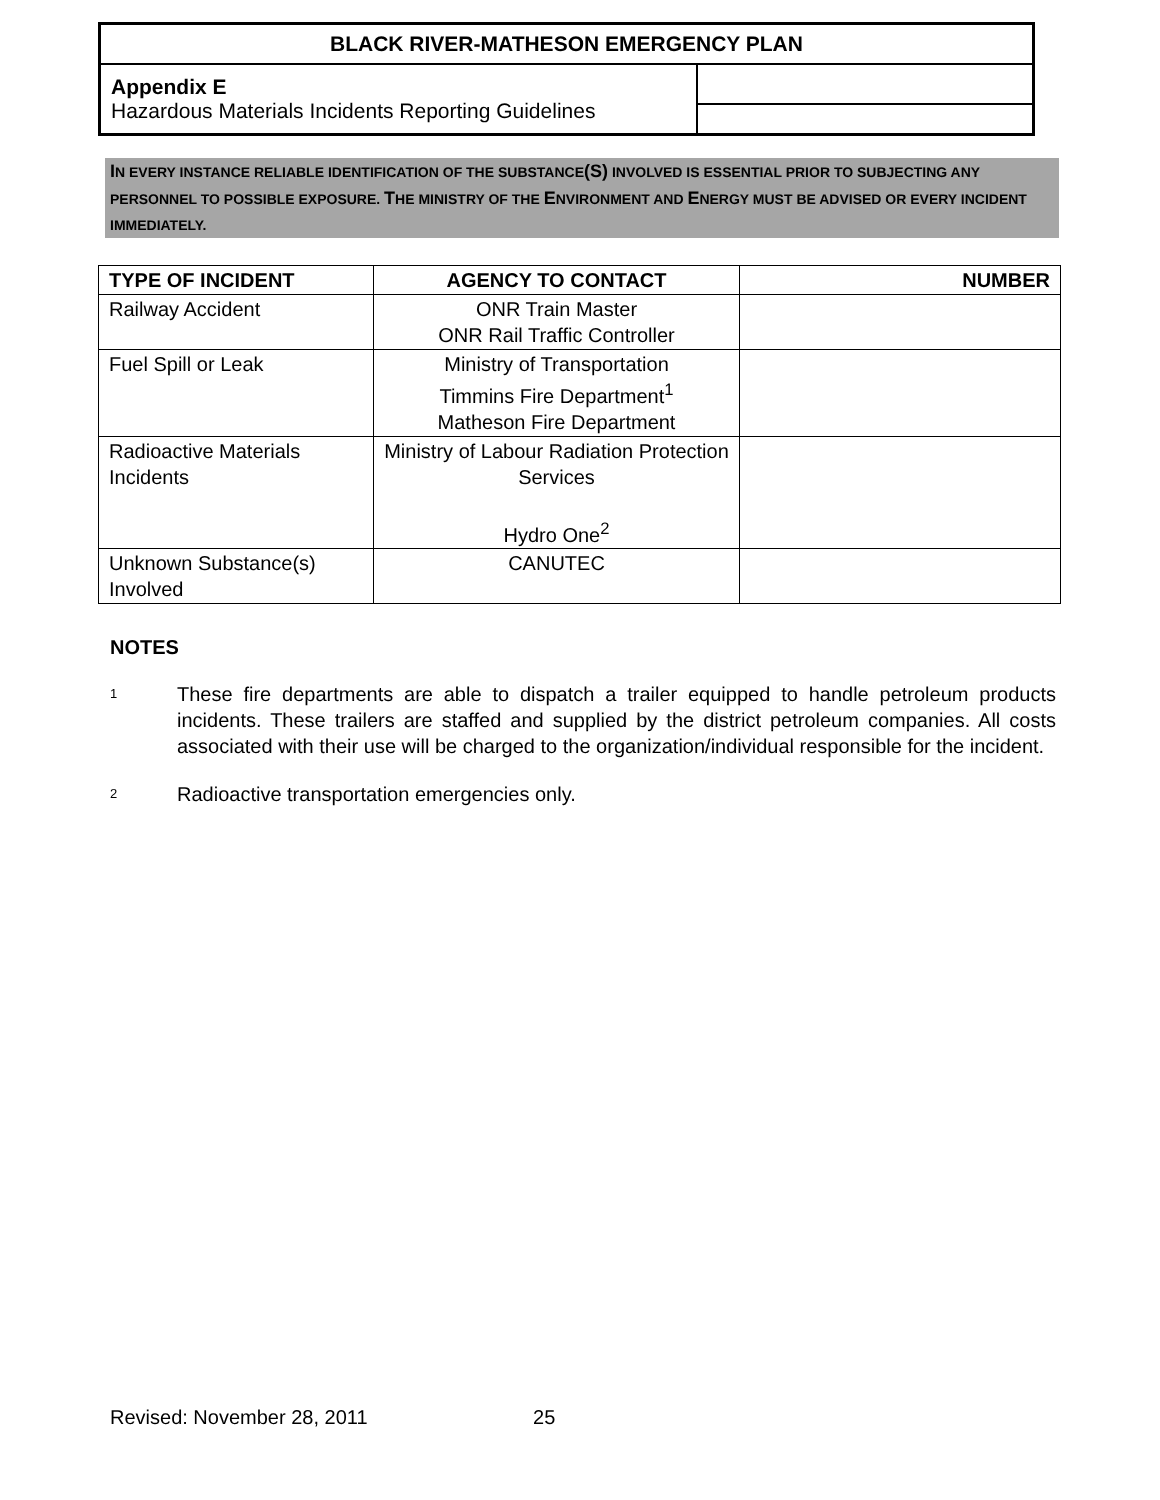| BLACK RIVER-MATHESON EMERGENCY PLAN | |
| Appendix E Hazardous Materials Incidents Reporting Guidelines | |
IN EVERY INSTANCE RELIABLE IDENTIFICATION OF THE SUBSTANCE(S) INVOLVED IS ESSENTIAL PRIOR TO SUBJECTING ANY PERSONNEL TO POSSIBLE EXPOSURE. THE MINISTRY OF THE ENVIRONMENT AND ENERGY MUST BE ADVISED OR EVERY INCIDENT IMMEDIATELY.
| TYPE OF INCIDENT | AGENCY TO CONTACT | NUMBER |
| --- | --- | --- |
| Railway Accident | ONR Train Master ONR Rail Traffic Controller | |
| Fuel Spill or Leak | Ministry of Transportation Timmins Fire Department<sup>1</sup> Matheson Fire Department | |
| Radioactive Materials Incidents | Ministry of Labour Radiation Protection Services Hydro One<sup>2</sup> | |
| Unknown Substance(s) Involved | CANUTEC | |
NOTES
1
These fire departments are able to dispatch a trailer equipped to handle petroleum products incidents. These trailers are staffed and supplied by the district petroleum companies. All costs associated with their use will be charged to the organization/individual responsible for the incident.
2
Radioactive transportation emergencies only.
Revised: November 28, 2011 25